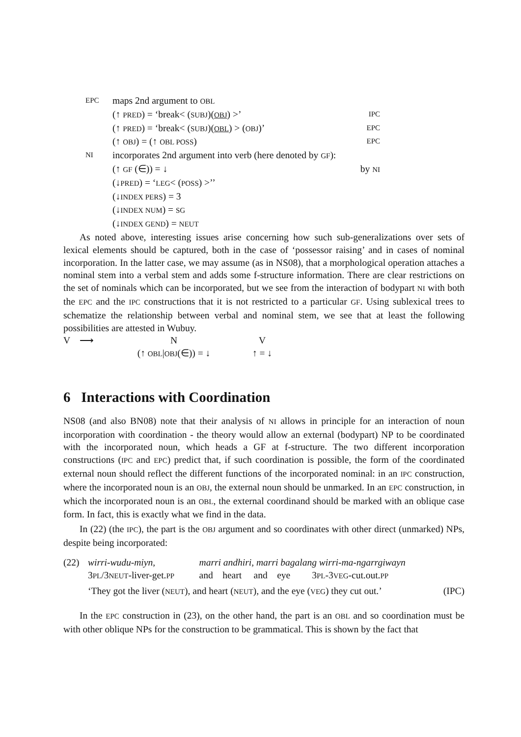| EPC | maps 2nd argument to OBL | |
| | (↑ PRED ) = ‘break< ( SUBJ )( OBJ ) >’ | IPC |
| | (↑ PRED ) = ‘break< ( SUBJ )( OBL ) > ( OBJ )’ | EPC |
| | (↑ OBJ ) = (↑ OBL POSS ) | EPC |
| NI | incorporates 2nd argument into verb (here denoted by GF ): | |
| | (↑ GF (∈)) = ↓ | by NI |
| | (↓ PRED ) = ‘ LEG < ( POSS ) >’’ | |
| | (↓ INDEX PERS ) = 3 | |
| | (↓ INDEX NUM ) = SG | |
| | (↓ INDEX GEND ) = NEUT | |
As noted above, interesting issues arise concerning how such sub-generalizations over sets of lexical elements should be captured, both in the case of ‘possessor raising’ and in cases of nominal incorporation. In the latter case, we may assume (as in NS08), that a morphological operation attaches a nominal stem into a verbal stem and adds some f-structure information. There are clear restrictions on the set of nominals which can be incorporated, but we see from the interaction of bodypart NI with both the EPC and the IPC constructions that it is not restricted to a particular GF. Using sublexical trees to schematize the relationship between verbal and nominal stem, we see that at least the following possibilities are attested in Wubuy.
| V ⟶ | N | V |
| | (↑ OBL / OBJ (∈)) = ↓ | ↑ = ↓ |
6 Interactions with Coordination
NS08 (and also BN08) note that their analysis of NI allows in principle for an interaction of noun incorporation with coordination - the theory would allow an external (bodypart) NP to be coordinated with the incorporated noun, which heads a GF at f-structure. The two different incorporation constructions (IPC and EPC) predict that, if such coordination is possible, the form of the coordinated external noun should reflect the different functions of the incorporated nominal: in an IPC construction, where the incorporated noun is an OBJ, the external noun should be unmarked. In an EPC construction, in which the incorporated noun is an OBL, the external coordinand should be marked with an oblique case form. In fact, this is exactly what we find in the data.
In (22) (the IPC), the part is the OBJ argument and so coordinates with other direct (unmarked) NPs, despite being incorporated:
| (22) | wirri-wudu-miyn, | marri andhiri, marri bagalang wirri-ma-ngarrgiwayn |
| | 3 PL /3 NEUT -liver-get. PP | and heart and eye 3 PL -3 VEG -cut.out. PP |
| | ‘They got the liver ( NEUT ), and heart ( NEUT ), and the eye ( VEG ) they cut out.’ (IPC) | |
In the EPC construction in (23), on the other hand, the part is an OBL and so coordination must be with other oblique NPs for the construction to be grammatical. This is shown by the fact that